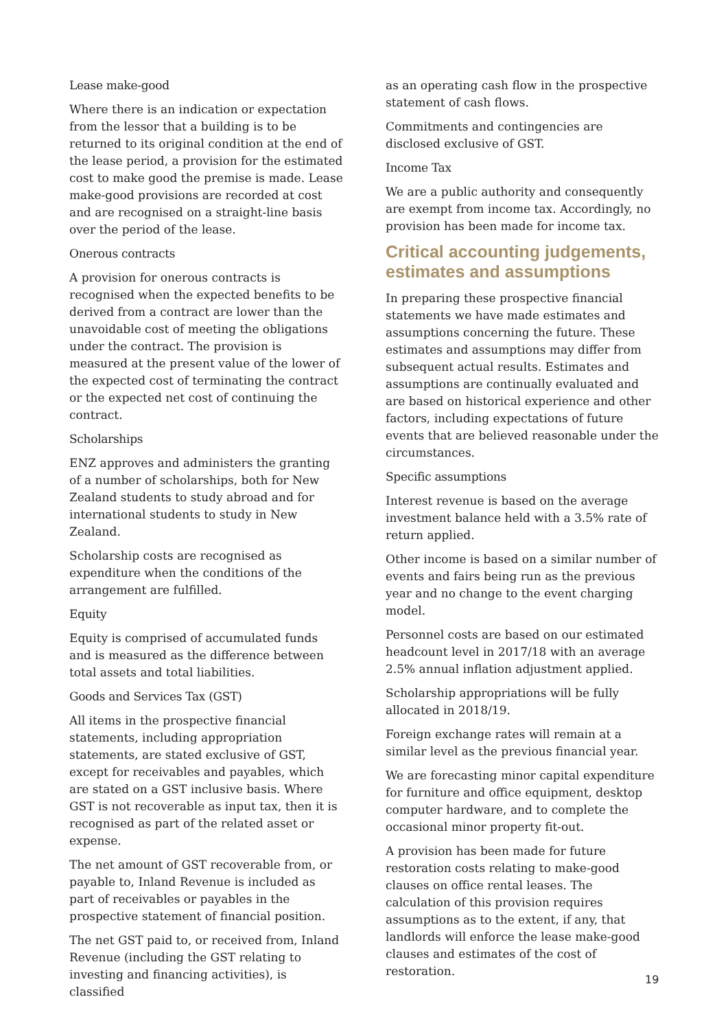Lease make-good
Where there is an indication or expectation from the lessor that a building is to be returned to its original condition at the end of the lease period, a provision for the estimated cost to make good the premise is made. Lease make-good provisions are recorded at cost and are recognised on a straight-line basis over the period of the lease.
Onerous contracts
A provision for onerous contracts is recognised when the expected benefits to be derived from a contract are lower than the unavoidable cost of meeting the obligations under the contract. The provision is measured at the present value of the lower of the expected cost of terminating the contract or the expected net cost of continuing the contract.
Scholarships
ENZ approves and administers the granting of a number of scholarships, both for New Zealand students to study abroad and for international students to study in New Zealand.
Scholarship costs are recognised as expenditure when the conditions of the arrangement are fulfilled.
Equity
Equity is comprised of accumulated funds and is measured as the difference between total assets and total liabilities.
Goods and Services Tax (GST)
All items in the prospective financial statements, including appropriation statements, are stated exclusive of GST, except for receivables and payables, which are stated on a GST inclusive basis. Where GST is not recoverable as input tax, then it is recognised as part of the related asset or expense.
The net amount of GST recoverable from, or payable to, Inland Revenue is included as part of receivables or payables in the prospective statement of financial position.
The net GST paid to, or received from, Inland Revenue (including the GST relating to investing and financing activities), is classified
as an operating cash flow in the prospective statement of cash flows.
Commitments and contingencies are disclosed exclusive of GST.
Income Tax
We are a public authority and consequently are exempt from income tax. Accordingly, no provision has been made for income tax.
Critical accounting judgements, estimates and assumptions
In preparing these prospective financial statements we have made estimates and assumptions concerning the future. These estimates and assumptions may differ from subsequent actual results. Estimates and assumptions are continually evaluated and are based on historical experience and other factors, including expectations of future events that are believed reasonable under the circumstances.
Specific assumptions
Interest revenue is based on the average investment balance held with a 3.5% rate of return applied.
Other income is based on a similar number of events and fairs being run as the previous year and no change to the event charging model.
Personnel costs are based on our estimated headcount level in 2017/18 with an average 2.5% annual inflation adjustment applied.
Scholarship appropriations will be fully allocated in 2018/19.
Foreign exchange rates will remain at a similar level as the previous financial year.
We are forecasting minor capital expenditure for furniture and office equipment, desktop computer hardware, and to complete the occasional minor property fit-out.
A provision has been made for future restoration costs relating to make-good clauses on office rental leases. The calculation of this provision requires assumptions as to the extent, if any, that landlords will enforce the lease make-good clauses and estimates of the cost of restoration.
19